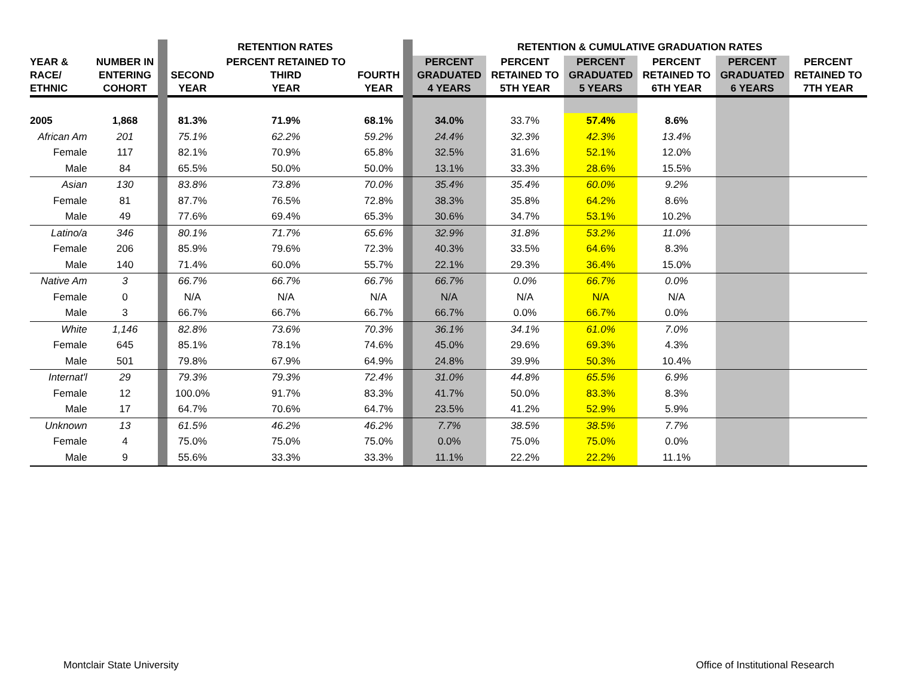| | | | RETENTION RATES | | | | RETENTION & CUMULATIVE GRADUATION RATES | | | | | |
| YEAR & RACE/ ETHNIC | NUMBER IN ENTERING COHORT | | SECOND YEAR | PERCENT RETAINED TO THIRD YEAR | FOURTH YEAR | | PERCENT GRADUATED 4 YEARS | PERCENT RETAINED TO 5TH YEAR | PERCENT GRADUATED 5 YEARS | PERCENT RETAINED TO 6TH YEAR | PERCENT GRADUATED 6 YEARS | PERCENT RETAINED TO 7TH YEAR |
| 2005 | 1,868 | | 81.3% | 71.9% | 68.1% | | 34.0% | 33.7% | 57.4% | 8.6% | | |
| African Am | 201 | | 75.1% | 62.2% | 59.2% | | 24.4% | 32.3% | 42.3% | 13.4% | | |
| Female | 117 | | 82.1% | 70.9% | 65.8% | | 32.5% | 31.6% | 52.1% | 12.0% | | |
| Male | 84 | | 65.5% | 50.0% | 50.0% | | 13.1% | 33.3% | 28.6% | 15.5% | | |
| Asian | 130 | | 83.8% | 73.8% | 70.0% | | 35.4% | 35.4% | 60.0% | 9.2% | | |
| Female | 81 | | 87.7% | 76.5% | 72.8% | | 38.3% | 35.8% | 64.2% | 8.6% | | |
| Male | 49 | | 77.6% | 69.4% | 65.3% | | 30.6% | 34.7% | 53.1% | 10.2% | | |
| Latino/a | 346 | | 80.1% | 71.7% | 65.6% | | 32.9% | 31.8% | 53.2% | 11.0% | | |
| Female | 206 | | 85.9% | 79.6% | 72.3% | | 40.3% | 33.5% | 64.6% | 8.3% | | |
| Male | 140 | | 71.4% | 60.0% | 55.7% | | 22.1% | 29.3% | 36.4% | 15.0% | | |
| Native Am | 3 | | 66.7% | 66.7% | 66.7% | | 66.7% | 0.0% | 66.7% | 0.0% | | |
| Female | 0 | | N/A | N/A | N/A | | N/A | N/A | N/A | N/A | | |
| Male | 3 | | 66.7% | 66.7% | 66.7% | | 66.7% | 0.0% | 66.7% | 0.0% | | |
| White | 1,146 | | 82.8% | 73.6% | 70.3% | | 36.1% | 34.1% | 61.0% | 7.0% | | |
| Female | 645 | | 85.1% | 78.1% | 74.6% | | 45.0% | 29.6% | 69.3% | 4.3% | | |
| Male | 501 | | 79.8% | 67.9% | 64.9% | | 24.8% | 39.9% | 50.3% | 10.4% | | |
| Internat'l | 29 | | 79.3% | 79.3% | 72.4% | | 31.0% | 44.8% | 65.5% | 6.9% | | |
| Female | 12 | | 100.0% | 91.7% | 83.3% | | 41.7% | 50.0% | 83.3% | 8.3% | | |
| Male | 17 | | 64.7% | 70.6% | 64.7% | | 23.5% | 41.2% | 52.9% | 5.9% | | |
| Unknown | 13 | | 61.5% | 46.2% | 46.2% | | 7.7% | 38.5% | 38.5% | 7.7% | | |
| Female | 4 | | 75.0% | 75.0% | 75.0% | | 0.0% | 75.0% | 75.0% | 0.0% | | |
| Male | 9 | | 55.6% | 33.3% | 33.3% | | 11.1% | 22.2% | 22.2% | 11.1% | | |
Montclair State University
Office of Institutional Research